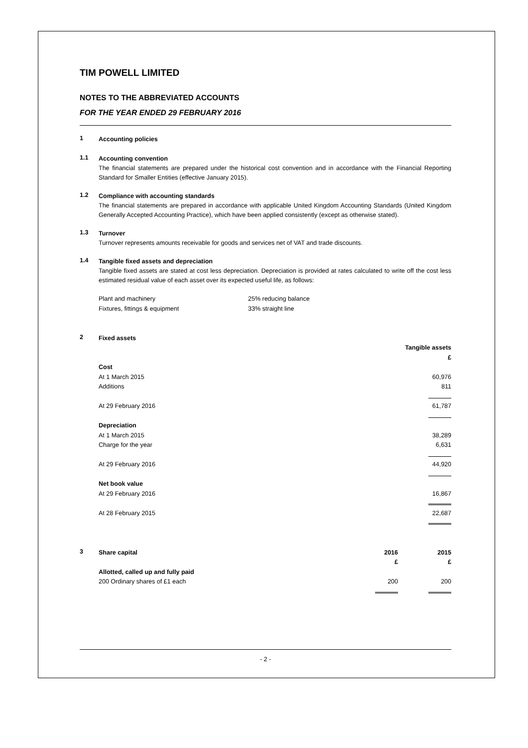TIM POWELL LIMITED
NOTES TO THE ABBREVIATED ACCOUNTS
FOR THE YEAR ENDED 29 FEBRUARY 2016
1
Accounting policies
1.1
Accounting convention
The financial statements are prepared under the historical cost convention and in accordance with the Financial Reporting Standard for Smaller Entities (effective January 2015).
1.2
Compliance with accounting standards
The financial statements are prepared in accordance with applicable United Kingdom Accounting Standards (United Kingdom Generally Accepted Accounting Practice), which have been applied consistently (except as otherwise stated).
1.3
Turnover
Turnover represents amounts receivable for goods and services net of VAT and trade discounts.
1.4
Tangible fixed assets and depreciation
Tangible fixed assets are stated at cost less depreciation. Depreciation is provided at rates calculated to write off the cost less estimated residual value of each asset over its expected useful life, as follows:
| Plant and machinery | 25% reducing balance |
| Fixtures, fittings & equipment | 33% straight line |
2
Fixed assets
| | Tangible assets |
| | £ |
| Cost | |
| At 1 March 2015 | 60,976 |
| Additions | 811 |
| At 29 February 2016 | 61,787 |
| Depreciation | |
| At 1 March 2015 | 38,289 |
| Charge for the year | 6,631 |
| At 29 February 2016 | 44,920 |
| Net book value | |
| At 29 February 2016 | 16,867 |
| At 28 February 2015 | 22,687 |
3
| Share capital | 2016 | 2015 |
| | £ | £ |
| Allotted, called up and fully paid | | |
| 200 Ordinary shares of £1 each | 200 | 200 |
- 2 -